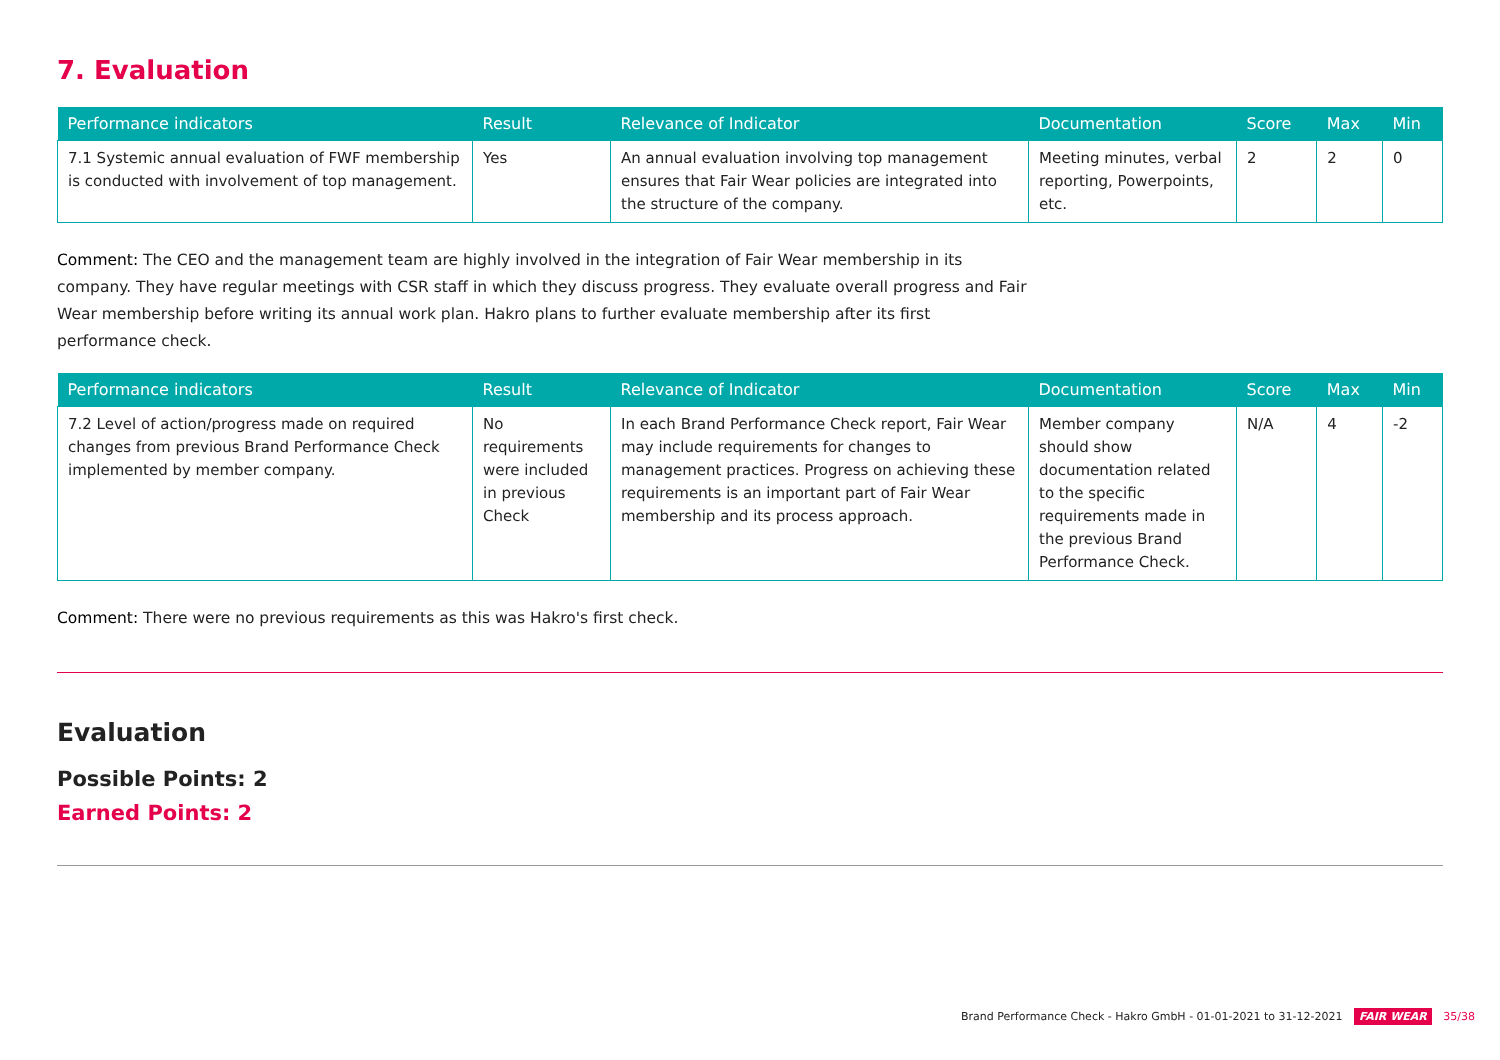7. Evaluation
| Performance indicators | Result | Relevance of Indicator | Documentation | Score | Max | Min |
| --- | --- | --- | --- | --- | --- | --- |
| 7.1 Systemic annual evaluation of FWF membership is conducted with involvement of top management. | Yes | An annual evaluation involving top management ensures that Fair Wear policies are integrated into the structure of the company. | Meeting minutes, verbal reporting, Powerpoints, etc. | 2 | 2 | 0 |
Comment: The CEO and the management team are highly involved in the integration of Fair Wear membership in its company. They have regular meetings with CSR staff in which they discuss progress. They evaluate overall progress and Fair Wear membership before writing its annual work plan. Hakro plans to further evaluate membership after its first performance check.
| Performance indicators | Result | Relevance of Indicator | Documentation | Score | Max | Min |
| --- | --- | --- | --- | --- | --- | --- |
| 7.2 Level of action/progress made on required changes from previous Brand Performance Check implemented by member company. | No requirements were included in previous Check | In each Brand Performance Check report, Fair Wear may include requirements for changes to management practices. Progress on achieving these requirements is an important part of Fair Wear membership and its process approach. | Member company should show documentation related to the specific requirements made in the previous Brand Performance Check. | N/A | 4 | -2 |
Comment: There were no previous requirements as this was Hakro's first check.
Evaluation
Possible Points: 2
Earned Points: 2
Brand Performance Check - Hakro GmbH - 01-01-2021 to 31-12-2021 FAIR WEAR 35/38